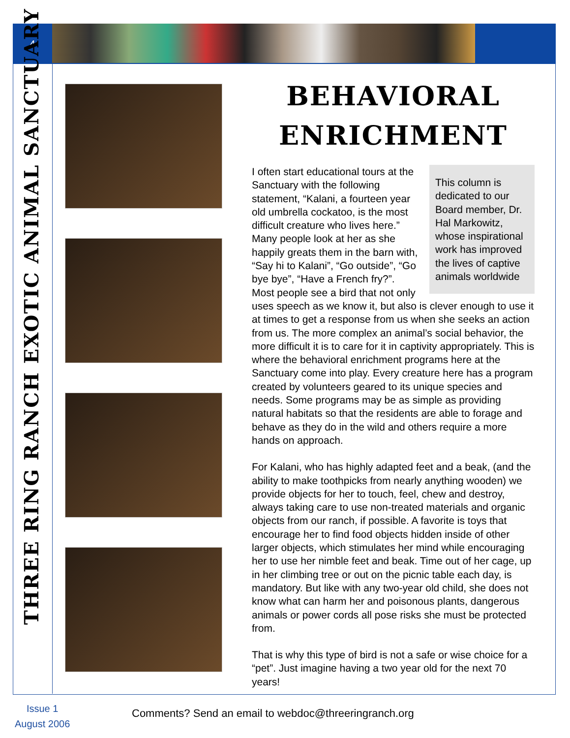4
THREE RING RANCH EXOTIC ANIMAL SANCTUARY
BEHAVIORAL
ENRICHMENT
This column is dedicated to our Board member, Dr. Hal Markowitz, whose inspirational work has improved the lives of captive animals worldwide
I often start educational tours at the Sanctuary with the following statement, “Kalani, a fourteen year old umbrella cockatoo, is the most difficult creature who lives here.” Many people look at her as she happily greats them in the barn with, “Say hi to Kalani”, “Go outside”, “Go bye bye”, “Have a French fry?”. Most people see a bird that not only uses speech as we know it, but also is clever enough to use it at times to get a response from us when she seeks an action from us. The more complex an animal’s social behavior, the more difficult it is to care for it in captivity appropriately. This is where the behavioral enrichment programs here at the Sanctuary come into play. Every creature here has a program created by volunteers geared to its unique species and needs. Some programs may be as simple as providing natural habitats so that the residents are able to forage and behave as they do in the wild and others require a more hands on approach.
For Kalani, who has highly adapted feet and a beak, (and the ability to make toothpicks from nearly anything wooden) we provide objects for her to touch, feel, chew and destroy, always taking care to use non-treated materials and organic objects from our ranch, if possible. A favorite is toys that encourage her to find food objects hidden inside of other larger objects, which stimulates her mind while encouraging her to use her nimble feet and beak. Time out of her cage, up in her climbing tree or out on the picnic table each day, is mandatory. But like with any two-year old child, she does not know what can harm her and poisonous plants, dangerous animals or power cords all pose risks she must be protected from.
That is why this type of bird is not a safe or wise choice for a “pet”. Just imagine having a two year old for the next 70 years!
Issue 1
August 2006
Comments? Send an email to webdoc@threeringranch.org